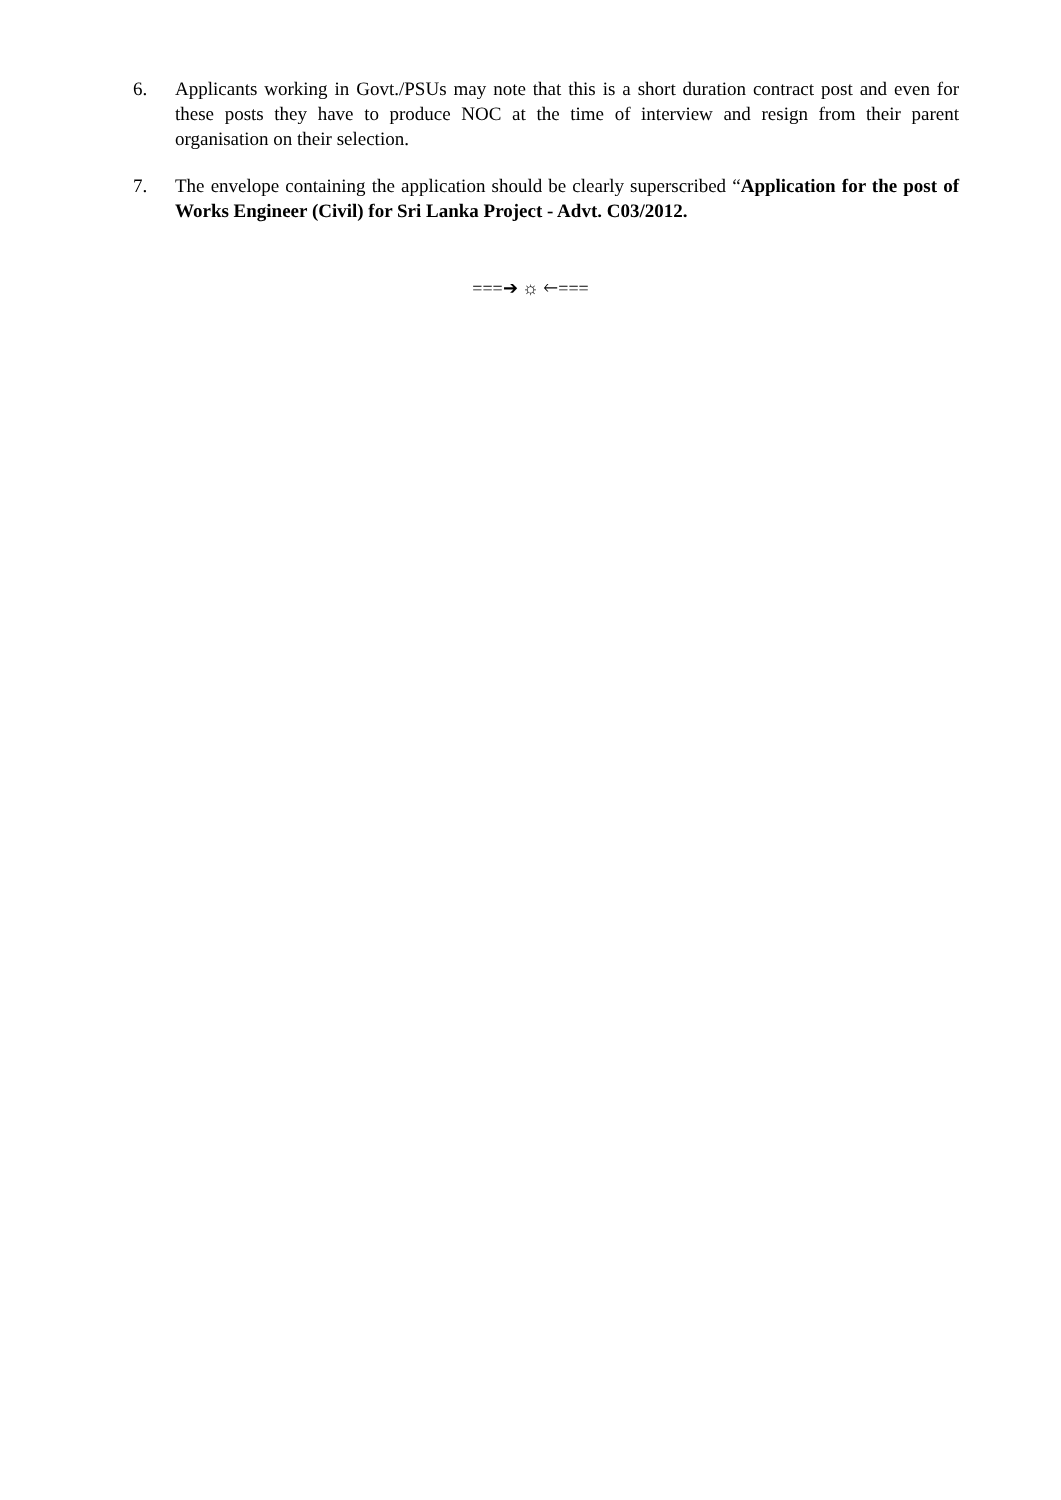6. Applicants working in Govt./PSUs may note that this is a short duration contract post and even for these posts they have to produce NOC at the time of interview and resign from their parent organisation on their selection.
7. The envelope containing the application should be clearly superscribed “Application for the post of Works Engineer (Civil) for Sri Lanka Project - Advt. C03/2012.
===➔ ☼ 🡐===